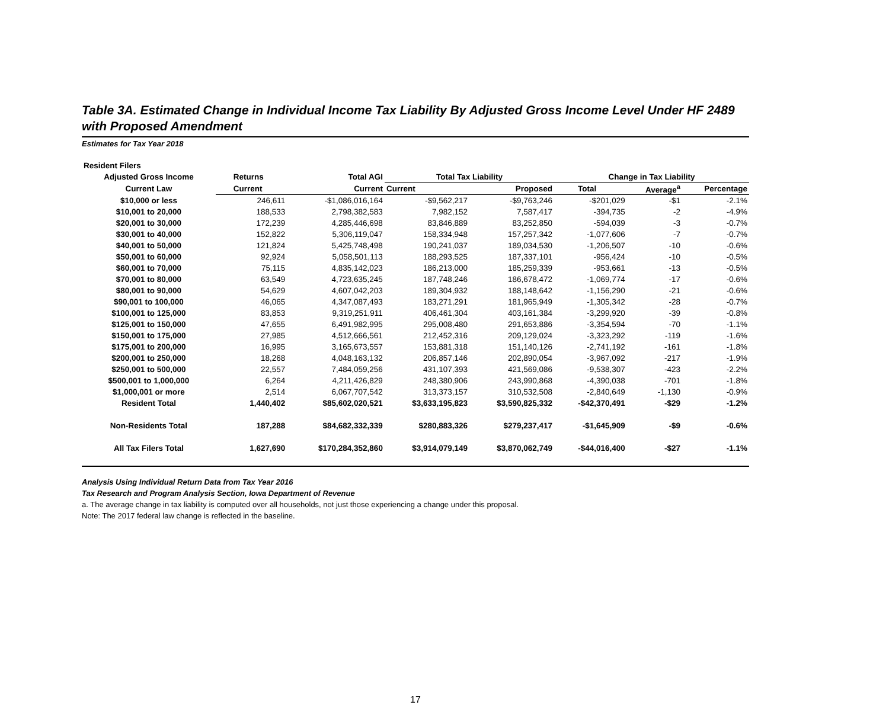Table 3A. Estimated Change in Individual Income Tax Liability By Adjusted Gross Income Level Under HF 2489 with Proposed Amendment
Estimates for Tax Year 2018
| Resident Filers | | | | | | | |
| --- | --- | --- | --- | --- | --- | --- | --- |
| Adjusted Gross Income | Returns | Total AGI | Total Tax Liability | | Change in Tax Liability | | |
| Current Law | Current | Current | Current | Proposed | Total | Average<sup>a</sup> | Percentage |
| $10,000 or less | 246,611 | -$1,086,016,164 | -$9,562,217 | -$9,763,246 | -$201,029 | -$1 | -2.1% |
| $10,001 to 20,000 | 188,533 | 2,798,382,583 | 7,982,152 | 7,587,417 | -394,735 | -2 | -4.9% |
| $20,001 to 30,000 | 172,239 | 4,285,446,698 | 83,846,889 | 83,252,850 | -594,039 | -3 | -0.7% |
| $30,001 to 40,000 | 152,822 | 5,306,119,047 | 158,334,948 | 157,257,342 | -1,077,606 | -7 | -0.7% |
| $40,001 to 50,000 | 121,824 | 5,425,748,498 | 190,241,037 | 189,034,530 | -1,206,507 | -10 | -0.6% |
| $50,001 to 60,000 | 92,924 | 5,058,501,113 | 188,293,525 | 187,337,101 | -956,424 | -10 | -0.5% |
| $60,001 to 70,000 | 75,115 | 4,835,142,023 | 186,213,000 | 185,259,339 | -953,661 | -13 | -0.5% |
| $70,001 to 80,000 | 63,549 | 4,723,635,245 | 187,748,246 | 186,678,472 | -1,069,774 | -17 | -0.6% |
| $80,001 to 90,000 | 54,629 | 4,607,042,203 | 189,304,932 | 188,148,642 | -1,156,290 | -21 | -0.6% |
| $90,001 to 100,000 | 46,065 | 4,347,087,493 | 183,271,291 | 181,965,949 | -1,305,342 | -28 | -0.7% |
| $100,001 to 125,000 | 83,853 | 9,319,251,911 | 406,461,304 | 403,161,384 | -3,299,920 | -39 | -0.8% |
| $125,001 to 150,000 | 47,655 | 6,491,982,995 | 295,008,480 | 291,653,886 | -3,354,594 | -70 | -1.1% |
| $150,001 to 175,000 | 27,985 | 4,512,666,561 | 212,452,316 | 209,129,024 | -3,323,292 | -119 | -1.6% |
| $175,001 to 200,000 | 16,995 | 3,165,673,557 | 153,881,318 | 151,140,126 | -2,741,192 | -161 | -1.8% |
| $200,001 to 250,000 | 18,268 | 4,048,163,132 | 206,857,146 | 202,890,054 | -3,967,092 | -217 | -1.9% |
| $250,001 to 500,000 | 22,557 | 7,484,059,256 | 431,107,393 | 421,569,086 | -9,538,307 | -423 | -2.2% |
| $500,001 to 1,000,000 | 6,264 | 4,211,426,829 | 248,380,906 | 243,990,868 | -4,390,038 | -701 | -1.8% |
| $1,000,001 or more | 2,514 | 6,067,707,542 | 313,373,157 | 310,532,508 | -2,840,649 | -1,130 | -0.9% |
| Resident Total | 1,440,402 | $85,602,020,521 | $3,633,195,823 | $3,590,825,332 | -$42,370,491 | -$29 | -1.2% |
| Non-Residents Total | 187,288 | $84,682,332,339 | $280,883,326 | $279,237,417 | -$1,645,909 | -$9 | -0.6% |
| All Tax Filers Total | 1,627,690 | $170,284,352,860 | $3,914,079,149 | $3,870,062,749 | -$44,016,400 | -$27 | -1.1% |
Analysis Using Individual Return Data from Tax Year 2016
Tax Research and Program Analysis Section, Iowa Department of Revenue
a. The average change in tax liability is computed over all households, not just those experiencing a change under this proposal.
Note: The 2017 federal law change is reflected in the baseline.
17